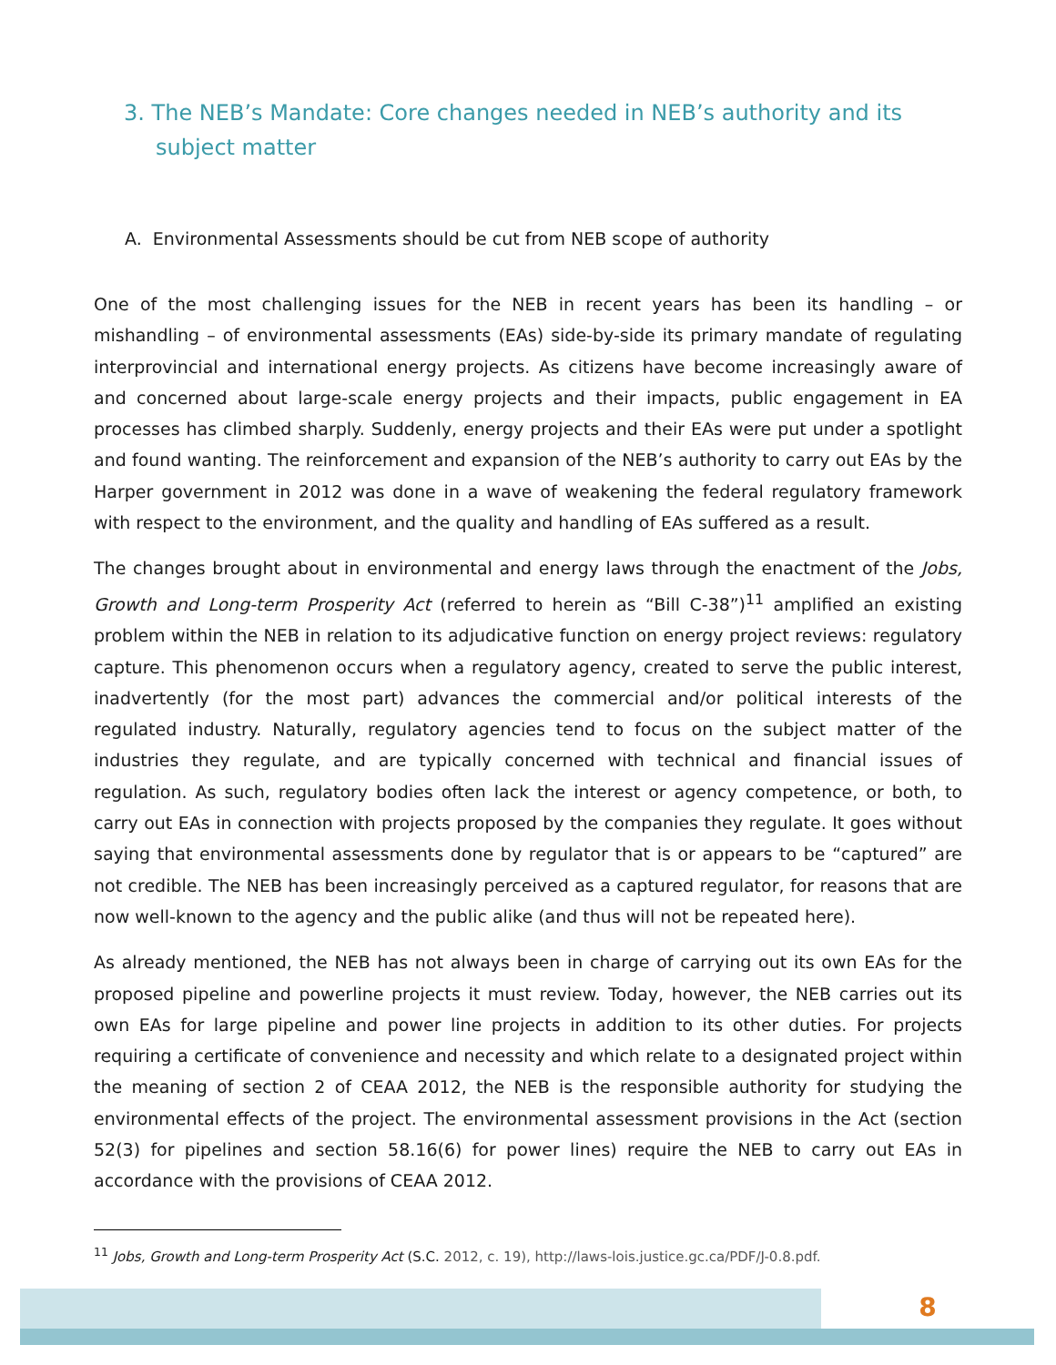3. The NEB’s Mandate: Core changes needed in NEB’s authority and its subject matter
A. Environmental Assessments should be cut from NEB scope of authority
One of the most challenging issues for the NEB in recent years has been its handling – or mishandling – of environmental assessments (EAs) side-by-side its primary mandate of regulating interprovincial and international energy projects. As citizens have become increasingly aware of and concerned about large-scale energy projects and their impacts, public engagement in EA processes has climbed sharply. Suddenly, energy projects and their EAs were put under a spotlight and found wanting. The reinforcement and expansion of the NEB’s authority to carry out EAs by the Harper government in 2012 was done in a wave of weakening the federal regulatory framework with respect to the environment, and the quality and handling of EAs suffered as a result.
The changes brought about in environmental and energy laws through the enactment of the Jobs, Growth and Long-term Prosperity Act (referred to herein as “Bill C-38”)<sup>11</sup> amplified an existing problem within the NEB in relation to its adjudicative function on energy project reviews: regulatory capture. This phenomenon occurs when a regulatory agency, created to serve the public interest, inadvertently (for the most part) advances the commercial and/or political interests of the regulated industry. Naturally, regulatory agencies tend to focus on the subject matter of the industries they regulate, and are typically concerned with technical and financial issues of regulation. As such, regulatory bodies often lack the interest or agency competence, or both, to carry out EAs in connection with projects proposed by the companies they regulate. It goes without saying that environmental assessments done by regulator that is or appears to be “captured” are not credible. The NEB has been increasingly perceived as a captured regulator, for reasons that are now well-known to the agency and the public alike (and thus will not be repeated here).
As already mentioned, the NEB has not always been in charge of carrying out its own EAs for the proposed pipeline and powerline projects it must review. Today, however, the NEB carries out its own EAs for large pipeline and power line projects in addition to its other duties. For projects requiring a certificate of convenience and necessity and which relate to a designated project within the meaning of section 2 of CEAA 2012, the NEB is the responsible authority for studying the environmental effects of the project. The environmental assessment provisions in the Act (section 52(3) for pipelines and section 58.16(6) for power lines) require the NEB to carry out EAs in accordance with the provisions of CEAA 2012.
<sup>11</sup> Jobs, Growth and Long-term Prosperity Act (S.C. 2012, c. 19), http://laws-lois.justice.gc.ca/PDF/J-0.8.pdf.
8